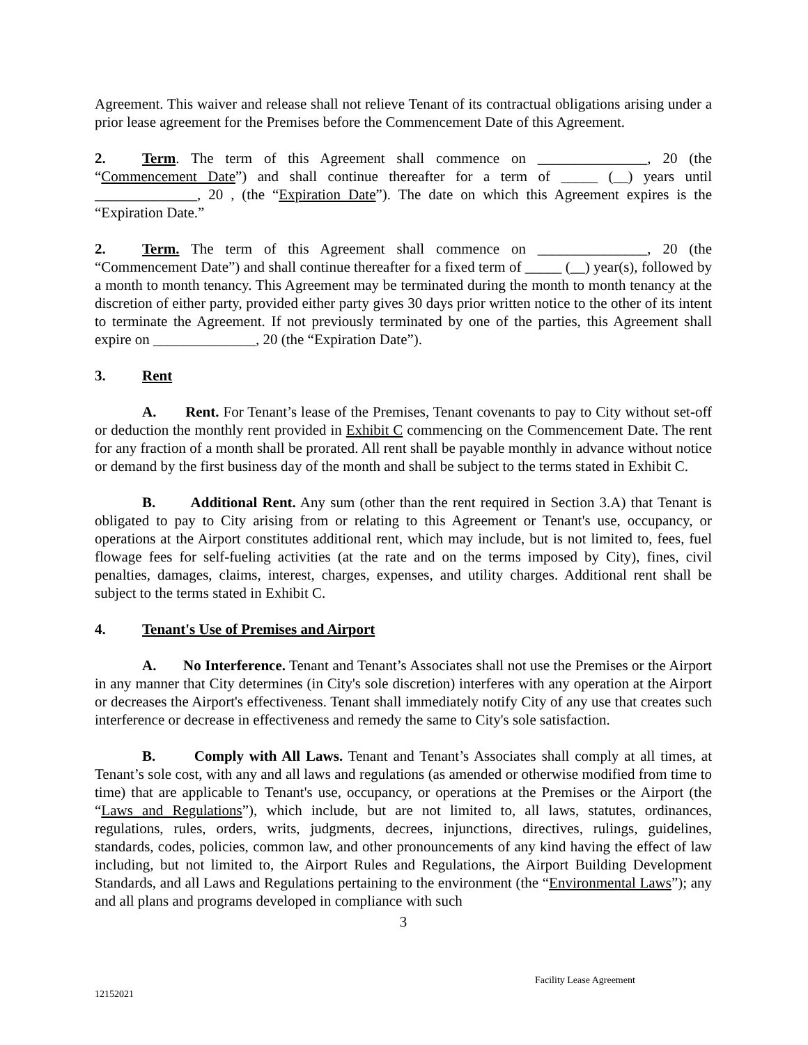Agreement. This waiver and release shall not relieve Tenant of its contractual obligations arising under a prior lease agreement for the Premises before the Commencement Date of this Agreement.
2. Term. The term of this Agreement shall commence on _______________, 20 (the “Commencement Date”) and shall continue thereafter for a term of _____ (__) years until ______________, 20 , (the “Expiration Date”). The date on which this Agreement expires is the “Expiration Date.”
2. Term. The term of this Agreement shall commence on _______________, 20 (the “Commencement Date”) and shall continue thereafter for a fixed term of _____ (__) year(s), followed by a month to month tenancy. This Agreement may be terminated during the month to month tenancy at the discretion of either party, provided either party gives 30 days prior written notice to the other of its intent to terminate the Agreement. If not previously terminated by one of the parties, this Agreement shall expire on ______________, 20 (the “Expiration Date”).
3. Rent
A. Rent. For Tenant’s lease of the Premises, Tenant covenants to pay to City without set-off or deduction the monthly rent provided in Exhibit C commencing on the Commencement Date. The rent for any fraction of a month shall be prorated. All rent shall be payable monthly in advance without notice or demand by the first business day of the month and shall be subject to the terms stated in Exhibit C.
B. Additional Rent. Any sum (other than the rent required in Section 3.A) that Tenant is obligated to pay to City arising from or relating to this Agreement or Tenant's use, occupancy, or operations at the Airport constitutes additional rent, which may include, but is not limited to, fees, fuel flowage fees for self-fueling activities (at the rate and on the terms imposed by City), fines, civil penalties, damages, claims, interest, charges, expenses, and utility charges. Additional rent shall be subject to the terms stated in Exhibit C.
4. Tenant's Use of Premises and Airport
A. No Interference. Tenant and Tenant’s Associates shall not use the Premises or the Airport in any manner that City determines (in City's sole discretion) interferes with any operation at the Airport or decreases the Airport's effectiveness. Tenant shall immediately notify City of any use that creates such interference or decrease in effectiveness and remedy the same to City's sole satisfaction.
B. Comply with All Laws. Tenant and Tenant’s Associates shall comply at all times, at Tenant’s sole cost, with any and all laws and regulations (as amended or otherwise modified from time to time) that are applicable to Tenant's use, occupancy, or operations at the Premises or the Airport (the “Laws and Regulations”), which include, but are not limited to, all laws, statutes, ordinances, regulations, rules, orders, writs, judgments, decrees, injunctions, directives, rulings, guidelines, standards, codes, policies, common law, and other pronouncements of any kind having the effect of law including, but not limited to, the Airport Rules and Regulations, the Airport Building Development Standards, and all Laws and Regulations pertaining to the environment (the “Environmental Laws”); any and all plans and programs developed in compliance with such
3
Facility Lease Agreement
12152021